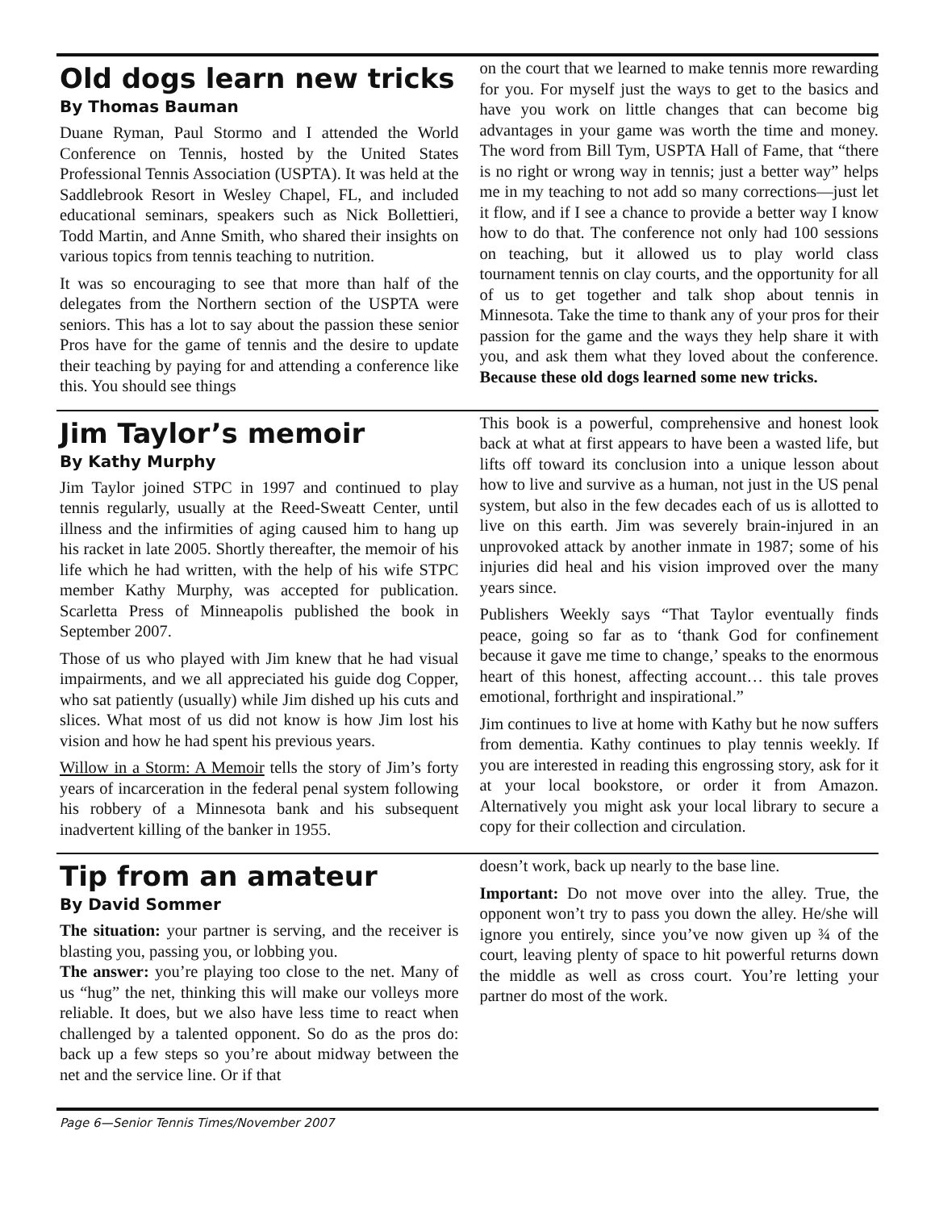Old dogs learn new tricks
By Thomas Bauman
Duane Ryman, Paul Stormo and I attended the World Conference on Tennis, hosted by the United States Professional Tennis Association (USPTA). It was held at the Saddlebrook Resort in Wesley Chapel, FL, and included educational seminars, speakers such as Nick Bollettieri, Todd Martin, and Anne Smith, who shared their insights on various topics from tennis teaching to nutrition.
It was so encouraging to see that more than half of the delegates from the Northern section of the USPTA were seniors. This has a lot to say about the passion these senior Pros have for the game of tennis and the desire to update their teaching by paying for and attending a conference like this. You should see things
on the court that we learned to make tennis more rewarding for you. For myself just the ways to get to the basics and have you work on little changes that can become big advantages in your game was worth the time and money. The word from Bill Tym, USPTA Hall of Fame, that “there is no right or wrong way in tennis; just a better way” helps me in my teaching to not add so many corrections—just let it flow, and if I see a chance to provide a better way I know how to do that. The conference not only had 100 sessions on teaching, but it allowed us to play world class tournament tennis on clay courts, and the opportunity for all of us to get together and talk shop about tennis in Minnesota. Take the time to thank any of your pros for their passion for the game and the ways they help share it with you, and ask them what they loved about the conference. Because these old dogs learned some new tricks.
Jim Taylor’s memoir
By Kathy Murphy
Jim Taylor joined STPC in 1997 and continued to play tennis regularly, usually at the Reed-Sweatt Center, until illness and the infirmities of aging caused him to hang up his racket in late 2005. Shortly thereafter, the memoir of his life which he had written, with the help of his wife STPC member Kathy Murphy, was accepted for publication. Scarletta Press of Minneapolis published the book in September 2007.
Those of us who played with Jim knew that he had visual impairments, and we all appreciated his guide dog Copper, who sat patiently (usually) while Jim dished up his cuts and slices. What most of us did not know is how Jim lost his vision and how he had spent his previous years.
Willow in a Storm: A Memoir tells the story of Jim’s forty years of incarceration in the federal penal system following his robbery of a Minnesota bank and his subsequent inadvertent killing of the banker in 1955.
This book is a powerful, comprehensive and honest look back at what at first appears to have been a wasted life, but lifts off toward its conclusion into a unique lesson about how to live and survive as a human, not just in the US penal system, but also in the few decades each of us is allotted to live on this earth. Jim was severely brain-injured in an unprovoked attack by another inmate in 1987; some of his injuries did heal and his vision improved over the many years since.
Publishers Weekly says “That Taylor eventually finds peace, going so far as to ‘thank God for confinement because it gave me time to change,’ speaks to the enormous heart of this honest, affecting account… this tale proves emotional, forthright and inspirational.”
Jim continues to live at home with Kathy but he now suffers from dementia. Kathy continues to play tennis weekly. If you are interested in reading this engrossing story, ask for it at your local bookstore, or order it from Amazon. Alternatively you might ask your local library to secure a copy for their collection and circulation.
Tip from an amateur
By David Sommer
The situation: your partner is serving, and the receiver is blasting you, passing you, or lobbing you.
The answer: you’re playing too close to the net. Many of us “hug” the net, thinking this will make our volleys more reliable. It does, but we also have less time to react when challenged by a talented opponent. So do as the pros do: back up a few steps so you’re about midway between the net and the service line. Or if that
doesn’t work, back up nearly to the base line.
Important: Do not move over into the alley. True, the opponent won’t try to pass you down the alley. He/she will ignore you entirely, since you’ve now given up ¾ of the court, leaving plenty of space to hit powerful returns down the middle as well as cross court. You’re letting your partner do most of the work.
Page 6—Senior Tennis Times/November 2007